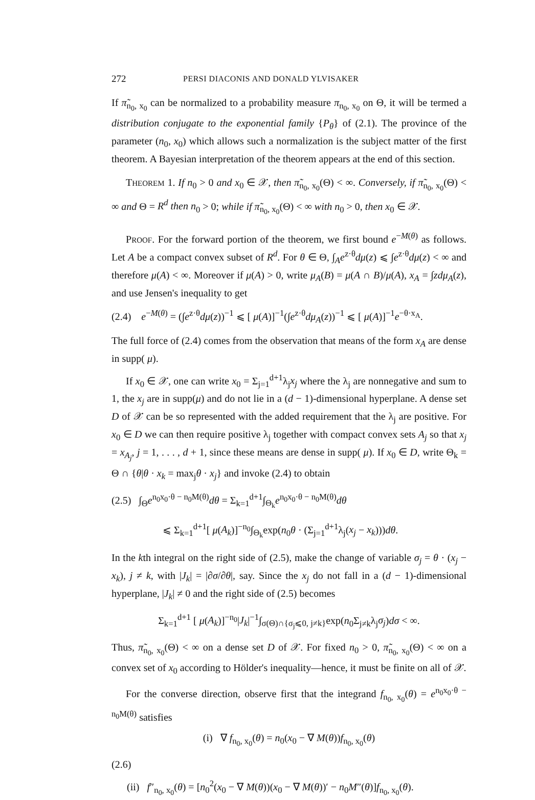272 PERSI DIACONIS AND DONALD YLVISAKER
If π̃<sub>n<sub>0</sub>, x<sub>0</sub></sub> can be normalized to a probability measure π<sub>n<sub>0</sub>, x<sub>0</sub></sub> on Θ, it will be termed a distribution conjugate to the exponential family {P<sub>θ</sub>} of (2.1). The province of the parameter (n<sub>0</sub>, x<sub>0</sub>) which allows such a normalization is the subject matter of the first theorem. A Bayesian interpretation of the theorem appears at the end of this section.
THEOREM 1. If n<sub>0</sub> > 0 and x<sub>0</sub> ∈ 𝒳, then π̃<sub>n<sub>0</sub>, x<sub>0</sub></sub>(Θ) < ∞. Conversely, if π̃<sub>n<sub>0</sub>, x<sub>0</sub></sub>(Θ) < ∞ and Θ = R<sup>d</sup> then n<sub>0</sub> > 0; while if π̃<sub>n<sub>0</sub>, x<sub>0</sub></sub>(Θ) < ∞ with n<sub>0</sub> > 0, then x<sub>0</sub> ∈ 𝒳.
PROOF. For the forward portion of the theorem, we first bound e<sup>−M(θ)</sup> as follows. Let A be a compact convex subset of R<sup>d</sup>. For θ ∈ Θ, ∫<sub>A</sub>e<sup>z·θ</sup>dμ(z) ⩽ ∫e<sup>z·θ</sup>dμ(z) < ∞ and therefore μ(A) < ∞. Moreover if μ(A) > 0, write μ<sub>A</sub>(B) = μ(A ∩ B)/μ(A), x<sub>A</sub> = ∫zdμ<sub>A</sub>(z), and use Jensen's inequality to get
(2.4) e<sup>−M(θ)</sup> = (∫e<sup>z·θ</sup>dμ(z))<sup>−1</sup> ⩽ [ μ(A)]<sup>−1</sup>(∫e<sup>z·θ</sup>dμ<sub>A</sub>(z))<sup>−1</sup> ⩽ [ μ(A)]<sup>−1</sup>e<sup>−θ·x<sub>A</sub></sup>.
The full force of (2.4) comes from the observation that means of the form x<sub>A</sub> are dense in supp( μ).
If x<sub>0</sub> ∈ 𝒳, one can write x<sub>0</sub> = Σ<sub>j=1</sub><sup>d+1</sup>λ<sub>j</sub>x<sub>j</sub> where the λ<sub>j</sub> are nonnegative and sum to 1, the x<sub>j</sub> are in supp(μ) and do not lie in a (d − 1)-dimensional hyperplane. A dense set D of 𝒳 can be so represented with the added requirement that the λ<sub>j</sub> are positive. For x<sub>0</sub> ∈ D we can then require positive λ<sub>j</sub> together with compact convex sets A<sub>j</sub> so that x<sub>j</sub> = x<sub>A<sub>j</sub></sub>, j = 1, . . . , d + 1, since these means are dense in supp( μ). If x<sub>0</sub> ∈ D, write Θ<sub>k</sub> = Θ ∩ {θ|θ · x<sub>k</sub> = max<sub>j</sub>θ · x<sub>j</sub>} and invoke (2.4) to obtain
(2.5) ∫<sub>Θ</sub>e<sup>n<sub>0</sub>x<sub>0</sub>·θ − n<sub>0</sub>M(θ)</sup>dθ = Σ<sub>k=1</sub><sup>d+1</sup>∫<sub>Θ<sub>k</sub></sub>e<sup>n<sub>0</sub>x<sub>0</sub>·θ − n<sub>0</sub>M(θ)</sup>dθ
⩽ Σ<sub>k=1</sub><sup>d+1</sup>[ μ(A<sub>k</sub>)]<sup>−n<sub>0</sub></sup>∫<sub>Θ<sub>k</sub></sub>exp(n<sub>0</sub>θ · (Σ<sub>j=1</sub><sup>d+1</sup>λ<sub>j</sub>(x<sub>j</sub> − x<sub>k</sub>)))dθ.
In the kth integral on the right side of (2.5), make the change of variable σ<sub>j</sub> = θ · (x<sub>j</sub> − x<sub>k</sub>), j ≠ k, with |J<sub>k</sub>| = |∂σ/∂θ|, say. Since the x<sub>j</sub> do not fall in a (d − 1)-dimensional hyperplane, |J<sub>k</sub>| ≠ 0 and the right side of (2.5) becomes
Σ<sub>k=1</sub><sup>d+1</sup> [ μ(A<sub>k</sub>)]<sup>−n<sub>0</sub></sup>|J<sub>k</sub>|<sup>−1</sup>∫<sub>σ(Θ)∩{σ<sub>j</sub>⩽0, j≠k}</sub>exp(n<sub>0</sub>Σ<sub>j≠k</sub>λ<sub>j</sub>σ<sub>j</sub>)dσ < ∞.
Thus, π̃<sub>n<sub>0</sub>, x<sub>0</sub></sub>(Θ) < ∞ on a dense set D of 𝒳. For fixed n<sub>0</sub> > 0, π̃<sub>n<sub>0</sub>, x<sub>0</sub></sub>(Θ) < ∞ on a convex set of x<sub>0</sub> according to Hölder's inequality—hence, it must be finite on all of 𝒳.
For the converse direction, observe first that the integrand f<sub>n<sub>0</sub>, x<sub>0</sub></sub>(θ) = e<sup>n<sub>0</sub>x<sub>0</sub>·θ − n<sub>0</sub>M(θ)</sup> satisfies
(i) ∇ f<sub>n<sub>0</sub>, x<sub>0</sub></sub>(θ) = n<sub>0</sub>(x<sub>0</sub> − ∇ M(θ))f<sub>n<sub>0</sub>, x<sub>0</sub></sub>(θ)
(2.6)
(ii) f″<sub>n<sub>0</sub>, x<sub>0</sub></sub>(θ) = [n<sub>0</sub><sup>2</sup>(x<sub>0</sub> − ∇ M(θ))(x<sub>0</sub> − ∇ M(θ))′ − n<sub>0</sub>M″(θ)]f<sub>n<sub>0</sub>, x<sub>0</sub></sub>(θ).